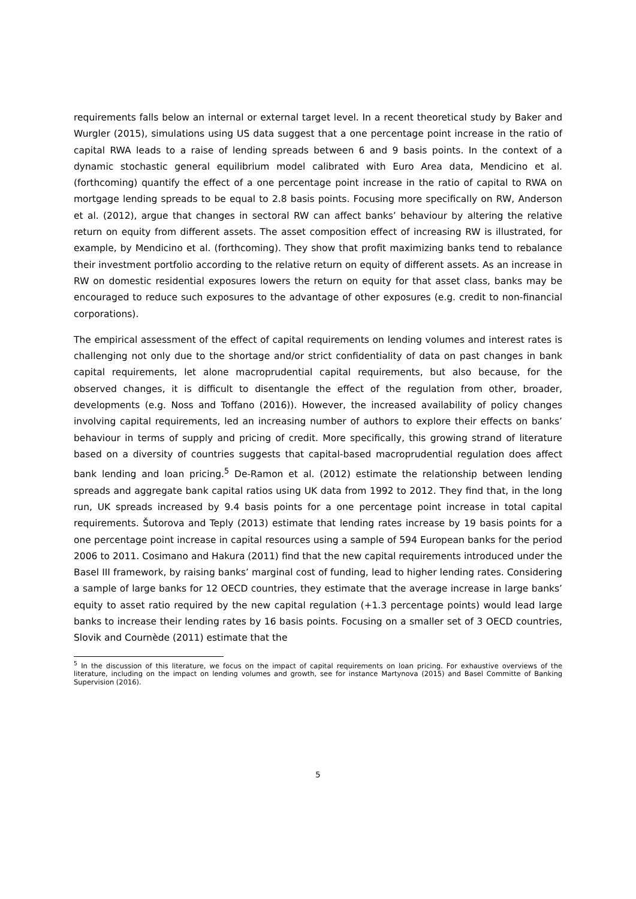requirements falls below an internal or external target level. In a recent theoretical study by Baker and Wurgler (2015), simulations using US data suggest that a one percentage point increase in the ratio of capital RWA leads to a raise of lending spreads between 6 and 9 basis points. In the context of a dynamic stochastic general equilibrium model calibrated with Euro Area data, Mendicino et al. (forthcoming) quantify the effect of a one percentage point increase in the ratio of capital to RWA on mortgage lending spreads to be equal to 2.8 basis points. Focusing more specifically on RW, Anderson et al. (2012), argue that changes in sectoral RW can affect banks’ behaviour by altering the relative return on equity from different assets. The asset composition effect of increasing RW is illustrated, for example, by Mendicino et al. (forthcoming). They show that profit maximizing banks tend to rebalance their investment portfolio according to the relative return on equity of different assets. As an increase in RW on domestic residential exposures lowers the return on equity for that asset class, banks may be encouraged to reduce such exposures to the advantage of other exposures (e.g. credit to non-financial corporations).
The empirical assessment of the effect of capital requirements on lending volumes and interest rates is challenging not only due to the shortage and/or strict confidentiality of data on past changes in bank capital requirements, let alone macroprudential capital requirements, but also because, for the observed changes, it is difficult to disentangle the effect of the regulation from other, broader, developments (e.g. Noss and Toffano (2016)). However, the increased availability of policy changes involving capital requirements, led an increasing number of authors to explore their effects on banks’ behaviour in terms of supply and pricing of credit. More specifically, this growing strand of literature based on a diversity of countries suggests that capital-based macroprudential regulation does affect bank lending and loan pricing.<sup>5</sup> De-Ramon et al. (2012) estimate the relationship between lending spreads and aggregate bank capital ratios using UK data from 1992 to 2012. They find that, in the long run, UK spreads increased by 9.4 basis points for a one percentage point increase in total capital requirements. Šutorova and Teply (2013) estimate that lending rates increase by 19 basis points for a one percentage point increase in capital resources using a sample of 594 European banks for the period 2006 to 2011. Cosimano and Hakura (2011) find that the new capital requirements introduced under the Basel III framework, by raising banks’ marginal cost of funding, lead to higher lending rates. Considering a sample of large banks for 12 OECD countries, they estimate that the average increase in large banks’ equity to asset ratio required by the new capital regulation (+1.3 percentage points) would lead large banks to increase their lending rates by 16 basis points. Focusing on a smaller set of 3 OECD countries, Slovik and Cournède (2011) estimate that the
<sup>5</sup> In the discussion of this literature, we focus on the impact of capital requirements on loan pricing. For exhaustive overviews of the literature, including on the impact on lending volumes and growth, see for instance Martynova (2015) and Basel Committe of Banking Supervision (2016).
5